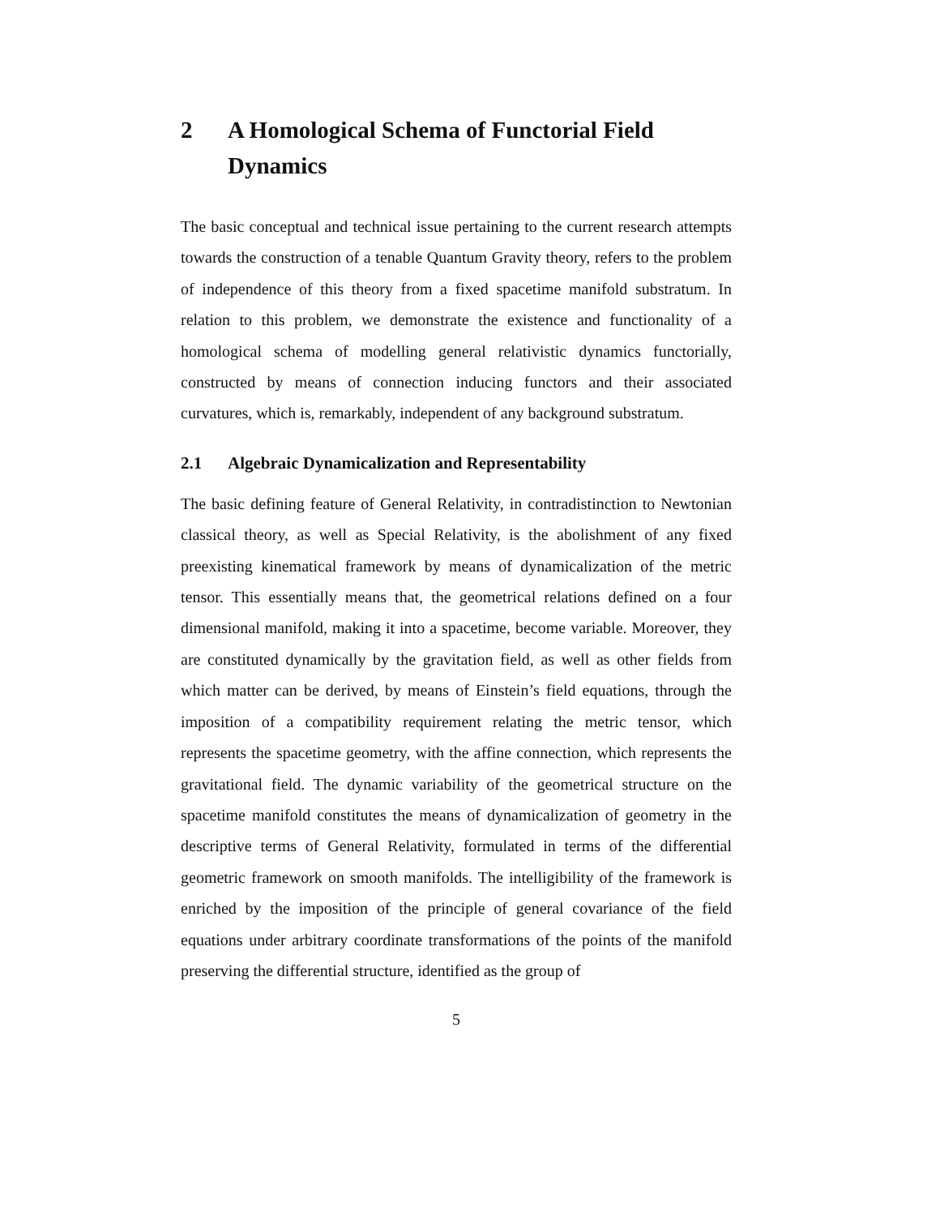2 A Homological Schema of Functorial Field Dynamics
The basic conceptual and technical issue pertaining to the current research attempts towards the construction of a tenable Quantum Gravity theory, refers to the problem of independence of this theory from a fixed spacetime manifold substratum. In relation to this problem, we demonstrate the existence and functionality of a homological schema of modelling general relativistic dynamics functorially, constructed by means of connection inducing functors and their associated curvatures, which is, remarkably, independent of any background substratum.
2.1 Algebraic Dynamicalization and Representability
The basic defining feature of General Relativity, in contradistinction to Newtonian classical theory, as well as Special Relativity, is the abolishment of any fixed preexisting kinematical framework by means of dynamicalization of the metric tensor. This essentially means that, the geometrical relations defined on a four dimensional manifold, making it into a spacetime, become variable. Moreover, they are constituted dynamically by the gravitation field, as well as other fields from which matter can be derived, by means of Einstein’s field equations, through the imposition of a compatibility requirement relating the metric tensor, which represents the spacetime geometry, with the affine connection, which represents the gravitational field. The dynamic variability of the geometrical structure on the spacetime manifold constitutes the means of dynamicalization of geometry in the descriptive terms of General Relativity, formulated in terms of the differential geometric framework on smooth manifolds. The intelligibility of the framework is enriched by the imposition of the principle of general covariance of the field equations under arbitrary coordinate transformations of the points of the manifold preserving the differential structure, identified as the group of
5